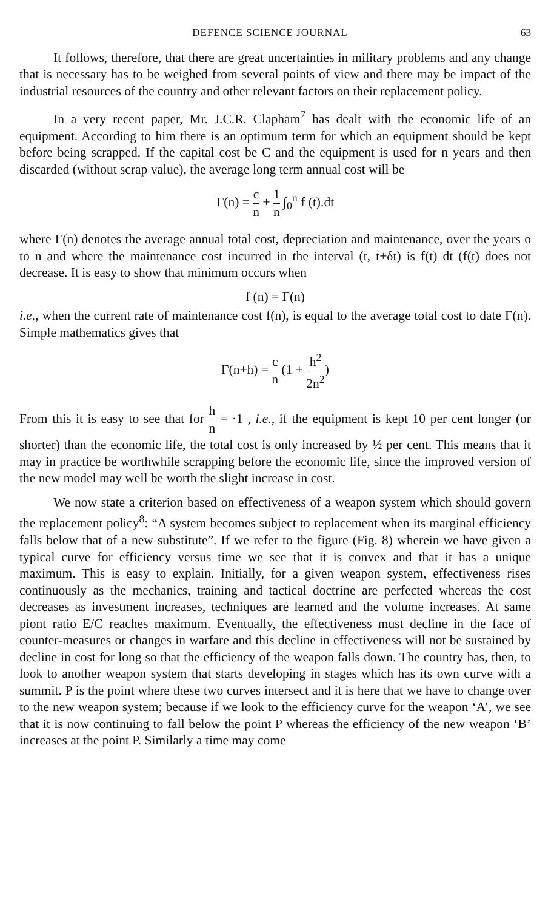DEFENCE SCIENCE JOURNAL 63
It follows, therefore, that there are great uncertainties in military problems and any change that is necessary has to be weighed from several points of view and there may be impact of the industrial resources of the country and other relevant factors on their replacement policy.
In a very recent paper, Mr. J.C.R. Clapham<sup>7</sup> has dealt with the economic life of an equipment. According to him there is an optimum term for which an equipment should be kept before being scrapped. If the capital cost be C and the equipment is used for n years and then discarded (without scrap value), the average long term annual cost will be
Γ(n) = c n + 1 n ∫<sub>0</sub><sup>n</sup> f (t).dt
where Γ(n) denotes the average annual total cost, depreciation and maintenance, over the years o to n and where the maintenance cost incurred in the interval (t, t+δt) is f(t) dt (f(t) does not decrease. It is easy to show that minimum occurs when
f (n) = Γ(n)
i.e., when the current rate of maintenance cost f(n), is equal to the average total cost to date Γ(n). Simple mathematics gives that
Γ(n+h) = c n (1 + h<sup>2</sup> 2n<sup>2</sup>)
From this it is easy to see that for h n = ·1 , i.e., if the equipment is kept 10 per cent longer (or shorter) than the economic life, the total cost is only increased by ½ per cent. This means that it may in practice be worthwhile scrapping before the economic life, since the improved version of the new model may well be worth the slight increase in cost.
We now state a criterion based on effectiveness of a weapon system which should govern the replacement policy<sup>8</sup>: “A system becomes subject to replacement when its marginal efficiency falls below that of a new substitute”. If we refer to the figure (Fig. 8) wherein we have given a typical curve for efficiency versus time we see that it is convex and that it has a unique maximum. This is easy to explain. Initially, for a given weapon system, effectiveness rises continuously as the mechanics, training and tactical doctrine are perfected whereas the cost decreases as investment increases, techniques are learned and the volume increases. At same piont ratio E/C reaches maximum. Eventually, the effectiveness must decline in the face of counter-measures or changes in warfare and this decline in effectiveness will not be sustained by decline in cost for long so that the efficiency of the weapon falls down. The country has, then, to look to another weapon system that starts developing in stages which has its own curve with a summit. P is the point where these two curves intersect and it is here that we have to change over to the new weapon system; because if we look to the efficiency curve for the weapon ‘A’, we see that it is now continuing to fall below the point P whereas the efficiency of the new weapon ‘B’ increases at the point P. Similarly a time may come